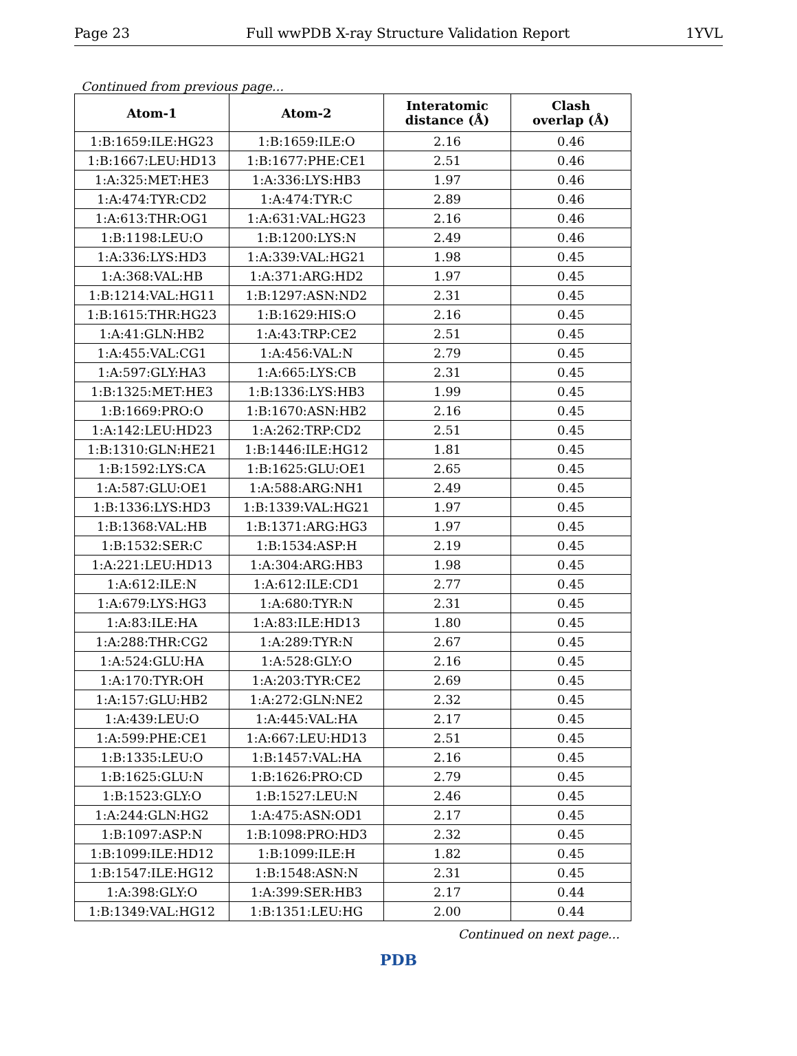Page 23 Full wwPDB X-ray Structure Validation Report 1YVL
Continued from previous page...
| Atom-1 | Atom-2 | Interatomic distance (Å) | Clash overlap (Å) |
| --- | --- | --- | --- |
| 1:B:1659:ILE:HG23 | 1:B:1659:ILE:O | 2.16 | 0.46 |
| 1:B:1667:LEU:HD13 | 1:B:1677:PHE:CE1 | 2.51 | 0.46 |
| 1:A:325:MET:HE3 | 1:A:336:LYS:HB3 | 1.97 | 0.46 |
| 1:A:474:TYR:CD2 | 1:A:474:TYR:C | 2.89 | 0.46 |
| 1:A:613:THR:OG1 | 1:A:631:VAL:HG23 | 2.16 | 0.46 |
| 1:B:1198:LEU:O | 1:B:1200:LYS:N | 2.49 | 0.46 |
| 1:A:336:LYS:HD3 | 1:A:339:VAL:HG21 | 1.98 | 0.45 |
| 1:A:368:VAL:HB | 1:A:371:ARG:HD2 | 1.97 | 0.45 |
| 1:B:1214:VAL:HG11 | 1:B:1297:ASN:ND2 | 2.31 | 0.45 |
| 1:B:1615:THR:HG23 | 1:B:1629:HIS:O | 2.16 | 0.45 |
| 1:A:41:GLN:HB2 | 1:A:43:TRP:CE2 | 2.51 | 0.45 |
| 1:A:455:VAL:CG1 | 1:A:456:VAL:N | 2.79 | 0.45 |
| 1:A:597:GLY:HA3 | 1:A:665:LYS:CB | 2.31 | 0.45 |
| 1:B:1325:MET:HE3 | 1:B:1336:LYS:HB3 | 1.99 | 0.45 |
| 1:B:1669:PRO:O | 1:B:1670:ASN:HB2 | 2.16 | 0.45 |
| 1:A:142:LEU:HD23 | 1:A:262:TRP:CD2 | 2.51 | 0.45 |
| 1:B:1310:GLN:HE21 | 1:B:1446:ILE:HG12 | 1.81 | 0.45 |
| 1:B:1592:LYS:CA | 1:B:1625:GLU:OE1 | 2.65 | 0.45 |
| 1:A:587:GLU:OE1 | 1:A:588:ARG:NH1 | 2.49 | 0.45 |
| 1:B:1336:LYS:HD3 | 1:B:1339:VAL:HG21 | 1.97 | 0.45 |
| 1:B:1368:VAL:HB | 1:B:1371:ARG:HG3 | 1.97 | 0.45 |
| 1:B:1532:SER:C | 1:B:1534:ASP:H | 2.19 | 0.45 |
| 1:A:221:LEU:HD13 | 1:A:304:ARG:HB3 | 1.98 | 0.45 |
| 1:A:612:ILE:N | 1:A:612:ILE:CD1 | 2.77 | 0.45 |
| 1:A:679:LYS:HG3 | 1:A:680:TYR:N | 2.31 | 0.45 |
| 1:A:83:ILE:HA | 1:A:83:ILE:HD13 | 1.80 | 0.45 |
| 1:A:288:THR:CG2 | 1:A:289:TYR:N | 2.67 | 0.45 |
| 1:A:524:GLU:HA | 1:A:528:GLY:O | 2.16 | 0.45 |
| 1:A:170:TYR:OH | 1:A:203:TYR:CE2 | 2.69 | 0.45 |
| 1:A:157:GLU:HB2 | 1:A:272:GLN:NE2 | 2.32 | 0.45 |
| 1:A:439:LEU:O | 1:A:445:VAL:HA | 2.17 | 0.45 |
| 1:A:599:PHE:CE1 | 1:A:667:LEU:HD13 | 2.51 | 0.45 |
| 1:B:1335:LEU:O | 1:B:1457:VAL:HA | 2.16 | 0.45 |
| 1:B:1625:GLU:N | 1:B:1626:PRO:CD | 2.79 | 0.45 |
| 1:B:1523:GLY:O | 1:B:1527:LEU:N | 2.46 | 0.45 |
| 1:A:244:GLN:HG2 | 1:A:475:ASN:OD1 | 2.17 | 0.45 |
| 1:B:1097:ASP:N | 1:B:1098:PRO:HD3 | 2.32 | 0.45 |
| 1:B:1099:ILE:HD12 | 1:B:1099:ILE:H | 1.82 | 0.45 |
| 1:B:1547:ILE:HG12 | 1:B:1548:ASN:N | 2.31 | 0.45 |
| 1:A:398:GLY:O | 1:A:399:SER:HB3 | 2.17 | 0.44 |
| 1:B:1349:VAL:HG12 | 1:B:1351:LEU:HG | 2.00 | 0.44 |
Continued on next page...
PDB